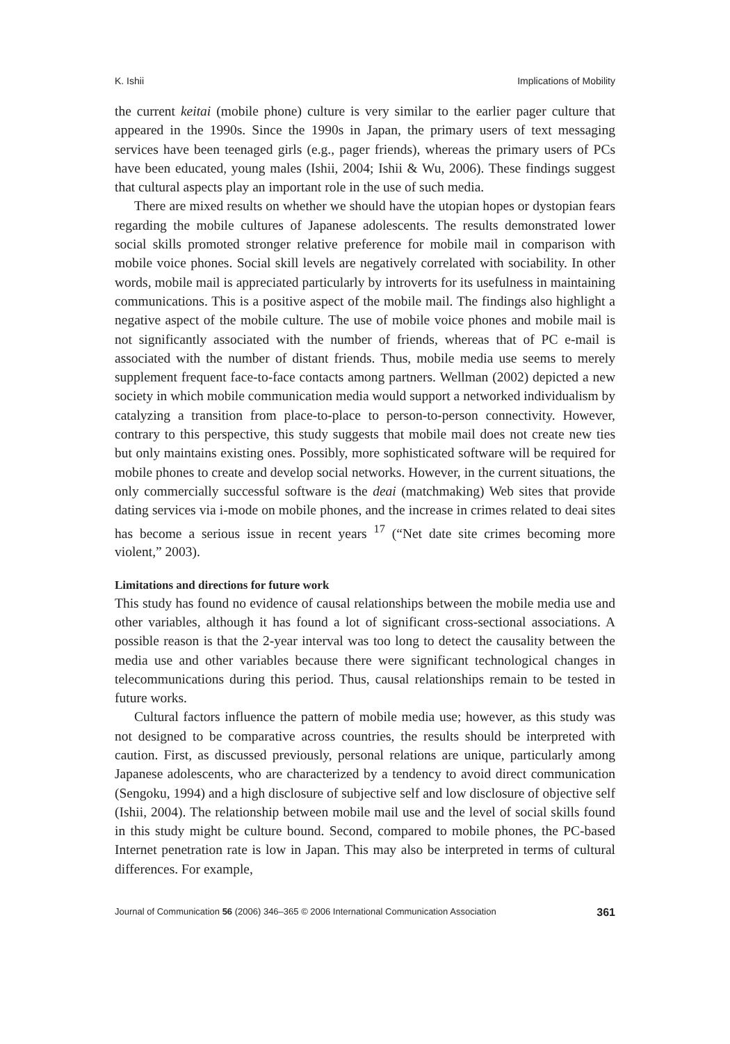K. Ishii Implications of Mobility
the current keitai (mobile phone) culture is very similar to the earlier pager culture that appeared in the 1990s. Since the 1990s in Japan, the primary users of text messaging services have been teenaged girls (e.g., pager friends), whereas the primary users of PCs have been educated, young males (Ishii, 2004; Ishii & Wu, 2006). These findings suggest that cultural aspects play an important role in the use of such media.
There are mixed results on whether we should have the utopian hopes or dystopian fears regarding the mobile cultures of Japanese adolescents. The results demonstrated lower social skills promoted stronger relative preference for mobile mail in comparison with mobile voice phones. Social skill levels are negatively correlated with sociability. In other words, mobile mail is appreciated particularly by introverts for its usefulness in maintaining communications. This is a positive aspect of the mobile mail. The findings also highlight a negative aspect of the mobile culture. The use of mobile voice phones and mobile mail is not significantly associated with the number of friends, whereas that of PC e-mail is associated with the number of distant friends. Thus, mobile media use seems to merely supplement frequent face-to-face contacts among partners. Wellman (2002) depicted a new society in which mobile communication media would support a networked individualism by catalyzing a transition from place-to-place to person-to-person connectivity. However, contrary to this perspective, this study suggests that mobile mail does not create new ties but only maintains existing ones. Possibly, more sophisticated software will be required for mobile phones to create and develop social networks. However, in the current situations, the only commercially successful software is the deai (matchmaking) Web sites that provide dating services via i-mode on mobile phones, and the increase in crimes related to deai sites has become a serious issue in recent years <sup>17</sup> (“Net date site crimes becoming more violent,” 2003).
Limitations and directions for future work
This study has found no evidence of causal relationships between the mobile media use and other variables, although it has found a lot of significant cross-sectional associations. A possible reason is that the 2-year interval was too long to detect the causality between the media use and other variables because there were significant technological changes in telecommunications during this period. Thus, causal relationships remain to be tested in future works.
Cultural factors influence the pattern of mobile media use; however, as this study was not designed to be comparative across countries, the results should be interpreted with caution. First, as discussed previously, personal relations are unique, particularly among Japanese adolescents, who are characterized by a tendency to avoid direct communication (Sengoku, 1994) and a high disclosure of subjective self and low disclosure of objective self (Ishii, 2004). The relationship between mobile mail use and the level of social skills found in this study might be culture bound. Second, compared to mobile phones, the PC-based Internet penetration rate is low in Japan. This may also be interpreted in terms of cultural differences. For example,
Journal of Communication 56 (2006) 346–365 © 2006 International Communication Association 361